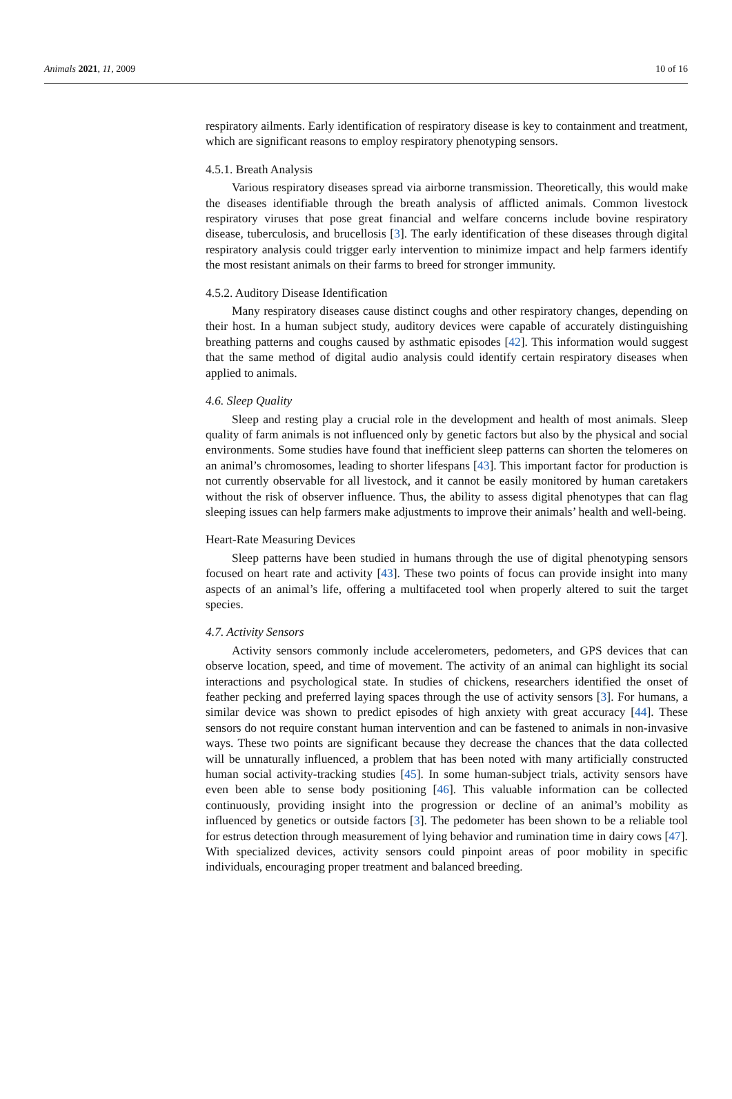Animals 2021, 11, 2009 10 of 16
respiratory ailments. Early identification of respiratory disease is key to containment and treatment, which are significant reasons to employ respiratory phenotyping sensors.
4.5.1. Breath Analysis
Various respiratory diseases spread via airborne transmission. Theoretically, this would make the diseases identifiable through the breath analysis of afflicted animals. Common livestock respiratory viruses that pose great financial and welfare concerns include bovine respiratory disease, tuberculosis, and brucellosis [3]. The early identification of these diseases through digital respiratory analysis could trigger early intervention to minimize impact and help farmers identify the most resistant animals on their farms to breed for stronger immunity.
4.5.2. Auditory Disease Identification
Many respiratory diseases cause distinct coughs and other respiratory changes, depending on their host. In a human subject study, auditory devices were capable of accurately distinguishing breathing patterns and coughs caused by asthmatic episodes [42]. This information would suggest that the same method of digital audio analysis could identify certain respiratory diseases when applied to animals.
4.6. Sleep Quality
Sleep and resting play a crucial role in the development and health of most animals. Sleep quality of farm animals is not influenced only by genetic factors but also by the physical and social environments. Some studies have found that inefficient sleep patterns can shorten the telomeres on an animal’s chromosomes, leading to shorter lifespans [43]. This important factor for production is not currently observable for all livestock, and it cannot be easily monitored by human caretakers without the risk of observer influence. Thus, the ability to assess digital phenotypes that can flag sleeping issues can help farmers make adjustments to improve their animals’ health and well-being.
Heart-Rate Measuring Devices
Sleep patterns have been studied in humans through the use of digital phenotyping sensors focused on heart rate and activity [43]. These two points of focus can provide insight into many aspects of an animal’s life, offering a multifaceted tool when properly altered to suit the target species.
4.7. Activity Sensors
Activity sensors commonly include accelerometers, pedometers, and GPS devices that can observe location, speed, and time of movement. The activity of an animal can highlight its social interactions and psychological state. In studies of chickens, researchers identified the onset of feather pecking and preferred laying spaces through the use of activity sensors [3]. For humans, a similar device was shown to predict episodes of high anxiety with great accuracy [44]. These sensors do not require constant human intervention and can be fastened to animals in non-invasive ways. These two points are significant because they decrease the chances that the data collected will be unnaturally influenced, a problem that has been noted with many artificially constructed human social activity-tracking studies [45]. In some human-subject trials, activity sensors have even been able to sense body positioning [46]. This valuable information can be collected continuously, providing insight into the progression or decline of an animal’s mobility as influenced by genetics or outside factors [3]. The pedometer has been shown to be a reliable tool for estrus detection through measurement of lying behavior and rumination time in dairy cows [47]. With specialized devices, activity sensors could pinpoint areas of poor mobility in specific individuals, encouraging proper treatment and balanced breeding.